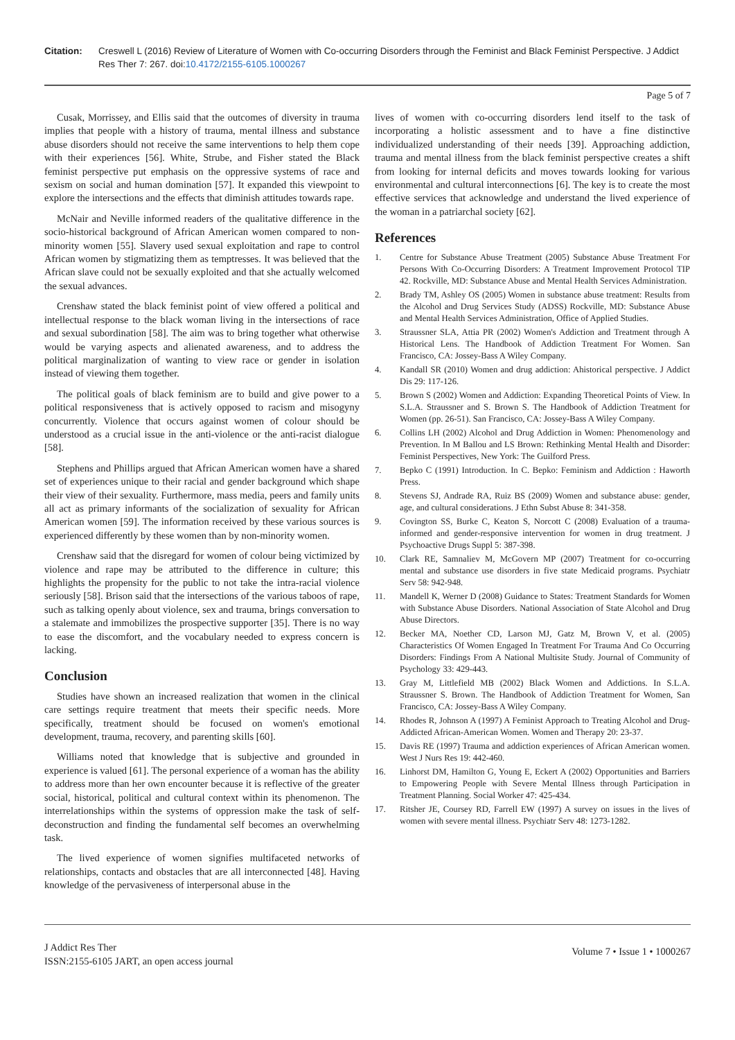Citation: Creswell L (2016) Review of Literature of Women with Co-occurring Disorders through the Feminist and Black Feminist Perspective. J Addict Res Ther 7: 267. doi:10.4172/2155-6105.1000267
Page 5 of 7
Cusak, Morrissey, and Ellis said that the outcomes of diversity in trauma implies that people with a history of trauma, mental illness and substance abuse disorders should not receive the same interventions to help them cope with their experiences [56]. White, Strube, and Fisher stated the Black feminist perspective put emphasis on the oppressive systems of race and sexism on social and human domination [57]. It expanded this viewpoint to explore the intersections and the effects that diminish attitudes towards rape.
McNair and Neville informed readers of the qualitative difference in the socio-historical background of African American women compared to non-minority women [55]. Slavery used sexual exploitation and rape to control African women by stigmatizing them as temptresses. It was believed that the African slave could not be sexually exploited and that she actually welcomed the sexual advances.
Crenshaw stated the black feminist point of view offered a political and intellectual response to the black woman living in the intersections of race and sexual subordination [58]. The aim was to bring together what otherwise would be varying aspects and alienated awareness, and to address the political marginalization of wanting to view race or gender in isolation instead of viewing them together.
The political goals of black feminism are to build and give power to a political responsiveness that is actively opposed to racism and misogyny concurrently. Violence that occurs against women of colour should be understood as a crucial issue in the anti-violence or the anti-racist dialogue [58].
Stephens and Phillips argued that African American women have a shared set of experiences unique to their racial and gender background which shape their view of their sexuality. Furthermore, mass media, peers and family units all act as primary informants of the socialization of sexuality for African American women [59]. The information received by these various sources is experienced differently by these women than by non-minority women.
Crenshaw said that the disregard for women of colour being victimized by violence and rape may be attributed to the difference in culture; this highlights the propensity for the public to not take the intra-racial violence seriously [58]. Brison said that the intersections of the various taboos of rape, such as talking openly about violence, sex and trauma, brings conversation to a stalemate and immobilizes the prospective supporter [35]. There is no way to ease the discomfort, and the vocabulary needed to express concern is lacking.
Conclusion
Studies have shown an increased realization that women in the clinical care settings require treatment that meets their specific needs. More specifically, treatment should be focused on women's emotional development, trauma, recovery, and parenting skills [60].
Williams noted that knowledge that is subjective and grounded in experience is valued [61]. The personal experience of a woman has the ability to address more than her own encounter because it is reflective of the greater social, historical, political and cultural context within its phenomenon. The interrelationships within the systems of oppression make the task of self-deconstruction and finding the fundamental self becomes an overwhelming task.
The lived experience of women signifies multifaceted networks of relationships, contacts and obstacles that are all interconnected [48]. Having knowledge of the pervasiveness of interpersonal abuse in the
lives of women with co-occurring disorders lend itself to the task of incorporating a holistic assessment and to have a fine distinctive individualized understanding of their needs [39]. Approaching addiction, trauma and mental illness from the black feminist perspective creates a shift from looking for internal deficits and moves towards looking for various environmental and cultural interconnections [6]. The key is to create the most effective services that acknowledge and understand the lived experience of the woman in a patriarchal society [62].
References
1. Centre for Substance Abuse Treatment (2005) Substance Abuse Treatment For Persons With Co-Occurring Disorders: A Treatment Improvement Protocol TIP 42. Rockville, MD: Substance Abuse and Mental Health Services Administration.
2. Brady TM, Ashley OS (2005) Women in substance abuse treatment: Results from the Alcohol and Drug Services Study (ADSS) Rockville, MD: Substance Abuse and Mental Health Services Administration, Office of Applied Studies.
3. Straussner SLA, Attia PR (2002) Women's Addiction and Treatment through A Historical Lens. The Handbook of Addiction Treatment For Women. San Francisco, CA: Jossey-Bass A Wiley Company.
4. Kandall SR (2010) Women and drug addiction: Ahistorical perspective. J Addict Dis 29: 117-126.
5. Brown S (2002) Women and Addiction: Expanding Theoretical Points of View. In S.L.A. Straussner and S. Brown S. The Handbook of Addiction Treatment for Women (pp. 26-51). San Francisco, CA: Jossey-Bass A Wiley Company.
6. Collins LH (2002) Alcohol and Drug Addiction in Women: Phenomenology and Prevention. In M Ballou and LS Brown: Rethinking Mental Health and Disorder: Feminist Perspectives, New York: The Guilford Press.
7. Bepko C (1991) Introduction. In C. Bepko: Feminism and Addiction : Haworth Press.
8. Stevens SJ, Andrade RA, Ruiz BS (2009) Women and substance abuse: gender, age, and cultural considerations. J Ethn Subst Abuse 8: 341-358.
9. Covington SS, Burke C, Keaton S, Norcott C (2008) Evaluation of a trauma-informed and gender-responsive intervention for women in drug treatment. J Psychoactive Drugs Suppl 5: 387-398.
10. Clark RE, Samnaliev M, McGovern MP (2007) Treatment for co-occurring mental and substance use disorders in five state Medicaid programs. Psychiatr Serv 58: 942-948.
11. Mandell K, Werner D (2008) Guidance to States: Treatment Standards for Women with Substance Abuse Disorders. National Association of State Alcohol and Drug Abuse Directors.
12. Becker MA, Noether CD, Larson MJ, Gatz M, Brown V, et al. (2005) Characteristics Of Women Engaged In Treatment For Trauma And Co Occurring Disorders: Findings From A National Multisite Study. Journal of Community of Psychology 33: 429-443.
13. Gray M, Littlefield MB (2002) Black Women and Addictions. In S.L.A. Straussner S. Brown. The Handbook of Addiction Treatment for Women, San Francisco, CA: Jossey-Bass A Wiley Company.
14. Rhodes R, Johnson A (1997) A Feminist Approach to Treating Alcohol and Drug-Addicted African-American Women. Women and Therapy 20: 23-37.
15. Davis RE (1997) Trauma and addiction experiences of African American women. West J Nurs Res 19: 442-460.
16. Linhorst DM, Hamilton G, Young E, Eckert A (2002) Opportunities and Barriers to Empowering People with Severe Mental Illness through Participation in Treatment Planning. Social Worker 47: 425-434.
17. Ritsher JE, Coursey RD, Farrell EW (1997) A survey on issues in the lives of women with severe mental illness. Psychiatr Serv 48: 1273-1282.
J Addict Res Ther
ISSN:2155-6105 JART, an open access journal
Volume 7 • Issue 1 • 1000267